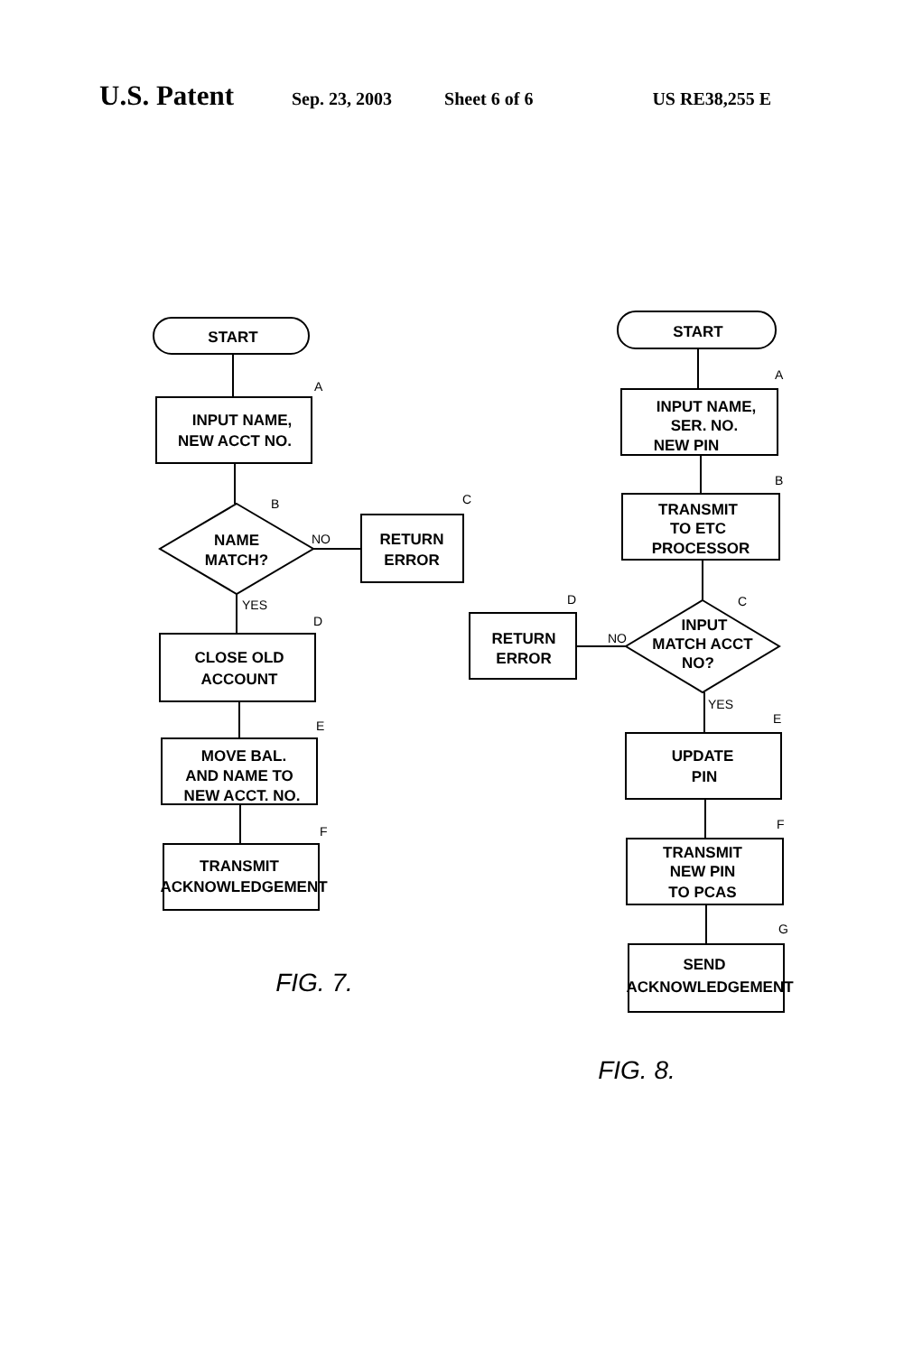U.S. Patent Sep. 23, 2003 Sheet 6 of 6 US RE38,255 E
START
INPUT NAME,
NEW ACCT NO.
A
NAME
MATCH?
B
NO
RETURN
ERROR
C
YES
CLOSE OLD
ACCOUNT
D
MOVE BAL.
AND NAME TO
NEW ACCT. NO.
E
TRANSMIT
ACKNOWLEDGEMENT
F
FIG. 7.
START
INPUT NAME,
SER. NO.
NEW PIN
A
TRANSMIT
TO ETC
PROCESSOR
B
INPUT
MATCH ACCT
NO?
C
NO
RETURN
ERROR
D
YES
UPDATE
PIN
E
TRANSMIT
NEW PIN
TO PCAS
F
SEND
ACKNOWLEDGEMENT
G
FIG. 8.